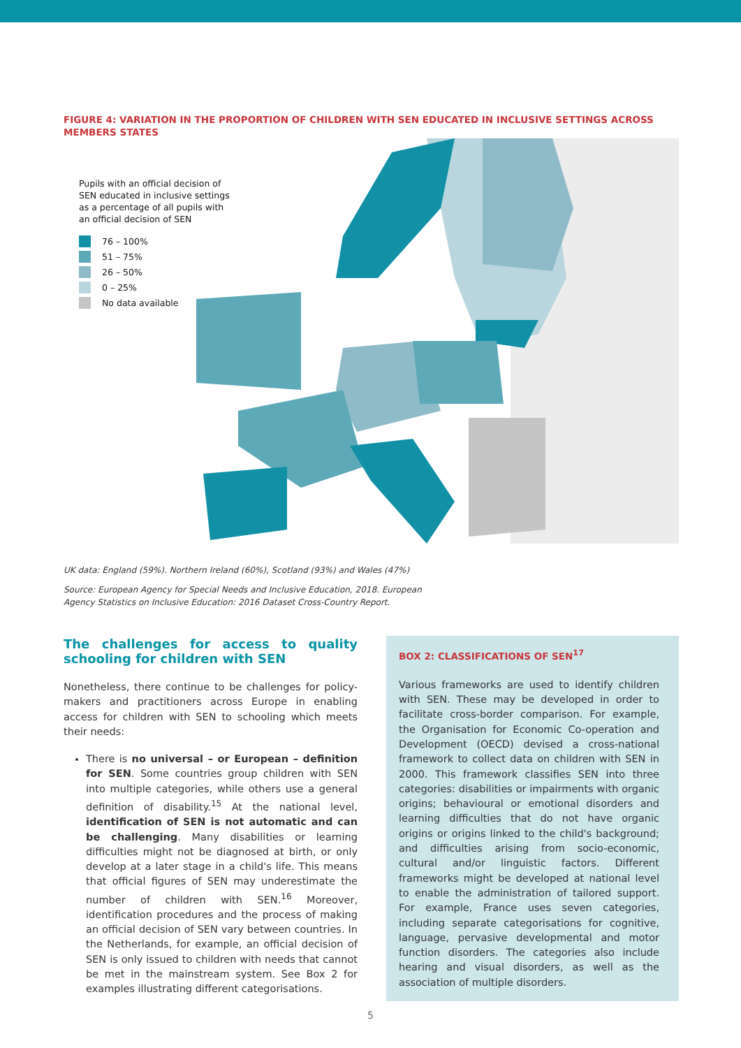FIGURE 4: VARIATION IN THE PROPORTION OF CHILDREN WITH SEN EDUCATED IN INCLUSIVE SETTINGS ACROSS MEMBERS STATES
Pupils with an official decision of
SEN educated in inclusive settings
as a percentage of all pupils with
an official decision of SEN
76 – 100%
51 – 75%
26 – 50%
0 – 25%
No data available
UK data: England (59%). Northern Ireland (60%), Scotland (93%) and Wales (47%)
Source: European Agency for Special Needs and Inclusive Education, 2018. European
Agency Statistics on Inclusive Education: 2016 Dataset Cross-Country Report.
The challenges for access to quality schooling for children with SEN
Nonetheless, there continue to be challenges for policy-makers and practitioners across Europe in enabling access for children with SEN to schooling which meets their needs:
There is no universal – or European – definition for SEN. Some countries group children with SEN into multiple categories, while others use a general definition of disability.<sup>15</sup> At the national level, identification of SEN is not automatic and can be challenging. Many disabilities or learning difficulties might not be diagnosed at birth, or only develop at a later stage in a child's life. This means that official figures of SEN may underestimate the number of children with SEN.<sup>16</sup> Moreover, identification procedures and the process of making an official decision of SEN vary between countries. In the Netherlands, for example, an official decision of SEN is only issued to children with needs that cannot be met in the mainstream system. See Box 2 for examples illustrating different categorisations.
BOX 2: CLASSIFICATIONS OF SEN<sup>17</sup>
Various frameworks are used to identify children with SEN. These may be developed in order to facilitate cross-border comparison. For example, the Organisation for Economic Co-operation and Development (OECD) devised a cross-national framework to collect data on children with SEN in 2000. This framework classifies SEN into three categories: disabilities or impairments with organic origins; behavioural or emotional disorders and learning difficulties that do not have organic origins or origins linked to the child's background; and difficulties arising from socio-economic, cultural and/or linguistic factors. Different frameworks might be developed at national level to enable the administration of tailored support. For example, France uses seven categories, including separate categorisations for cognitive, language, pervasive developmental and motor function disorders. The categories also include hearing and visual disorders, as well as the association of multiple disorders.
5